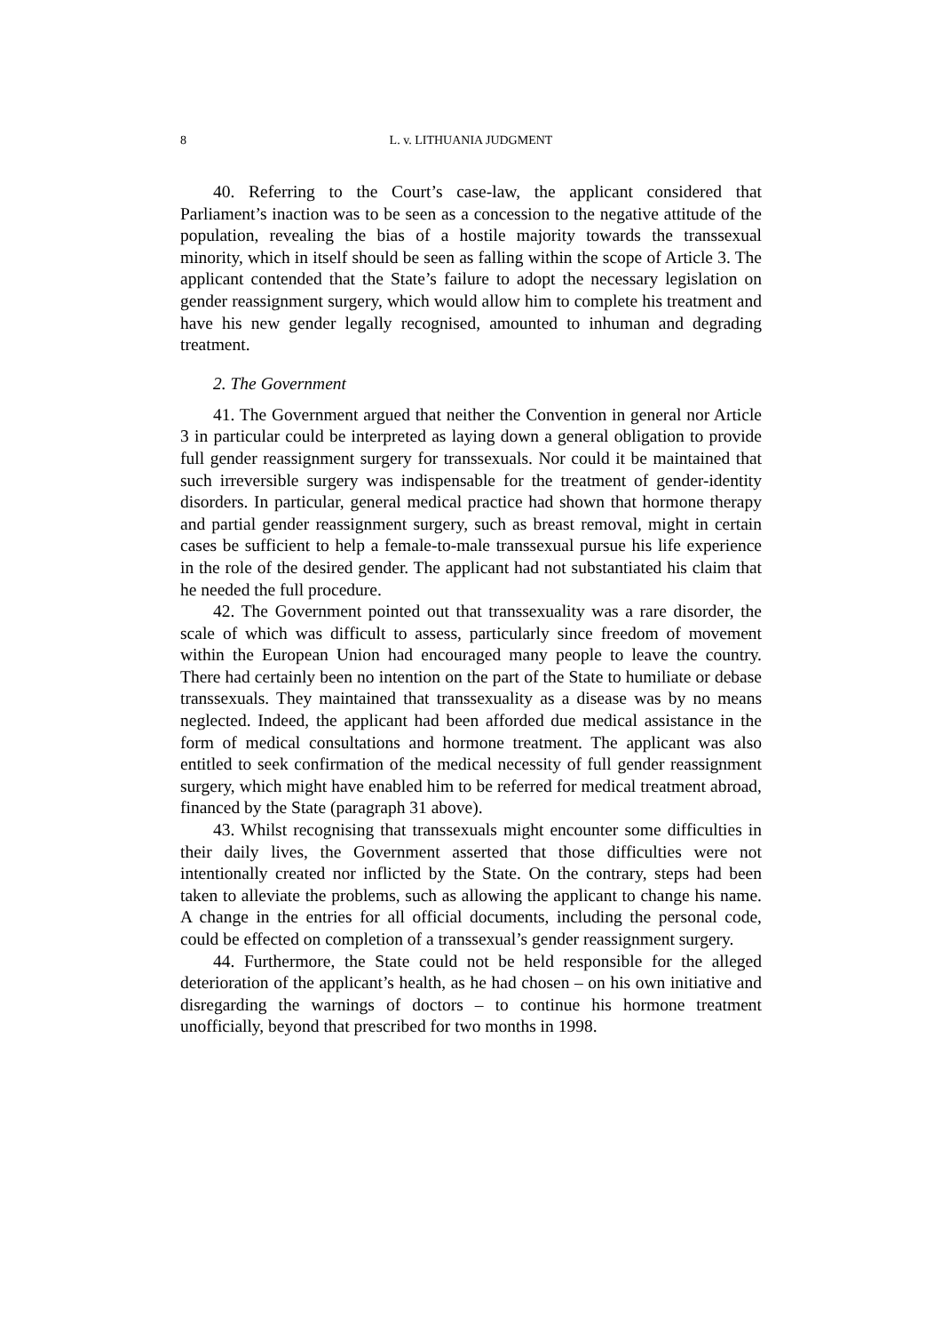8 L. v. LITHUANIA JUDGMENT
40. Referring to the Court’s case-law, the applicant considered that Parliament’s inaction was to be seen as a concession to the negative attitude of the population, revealing the bias of a hostile majority towards the transsexual minority, which in itself should be seen as falling within the scope of Article 3. The applicant contended that the State’s failure to adopt the necessary legislation on gender reassignment surgery, which would allow him to complete his treatment and have his new gender legally recognised, amounted to inhuman and degrading treatment.
2. The Government
41. The Government argued that neither the Convention in general nor Article 3 in particular could be interpreted as laying down a general obligation to provide full gender reassignment surgery for transsexuals. Nor could it be maintained that such irreversible surgery was indispensable for the treatment of gender-identity disorders. In particular, general medical practice had shown that hormone therapy and partial gender reassignment surgery, such as breast removal, might in certain cases be sufficient to help a female-to-male transsexual pursue his life experience in the role of the desired gender. The applicant had not substantiated his claim that he needed the full procedure.
42. The Government pointed out that transsexuality was a rare disorder, the scale of which was difficult to assess, particularly since freedom of movement within the European Union had encouraged many people to leave the country. There had certainly been no intention on the part of the State to humiliate or debase transsexuals. They maintained that transsexuality as a disease was by no means neglected. Indeed, the applicant had been afforded due medical assistance in the form of medical consultations and hormone treatment. The applicant was also entitled to seek confirmation of the medical necessity of full gender reassignment surgery, which might have enabled him to be referred for medical treatment abroad, financed by the State (paragraph 31 above).
43. Whilst recognising that transsexuals might encounter some difficulties in their daily lives, the Government asserted that those difficulties were not intentionally created nor inflicted by the State. On the contrary, steps had been taken to alleviate the problems, such as allowing the applicant to change his name. A change in the entries for all official documents, including the personal code, could be effected on completion of a transsexual’s gender reassignment surgery.
44. Furthermore, the State could not be held responsible for the alleged deterioration of the applicant’s health, as he had chosen – on his own initiative and disregarding the warnings of doctors – to continue his hormone treatment unofficially, beyond that prescribed for two months in 1998.